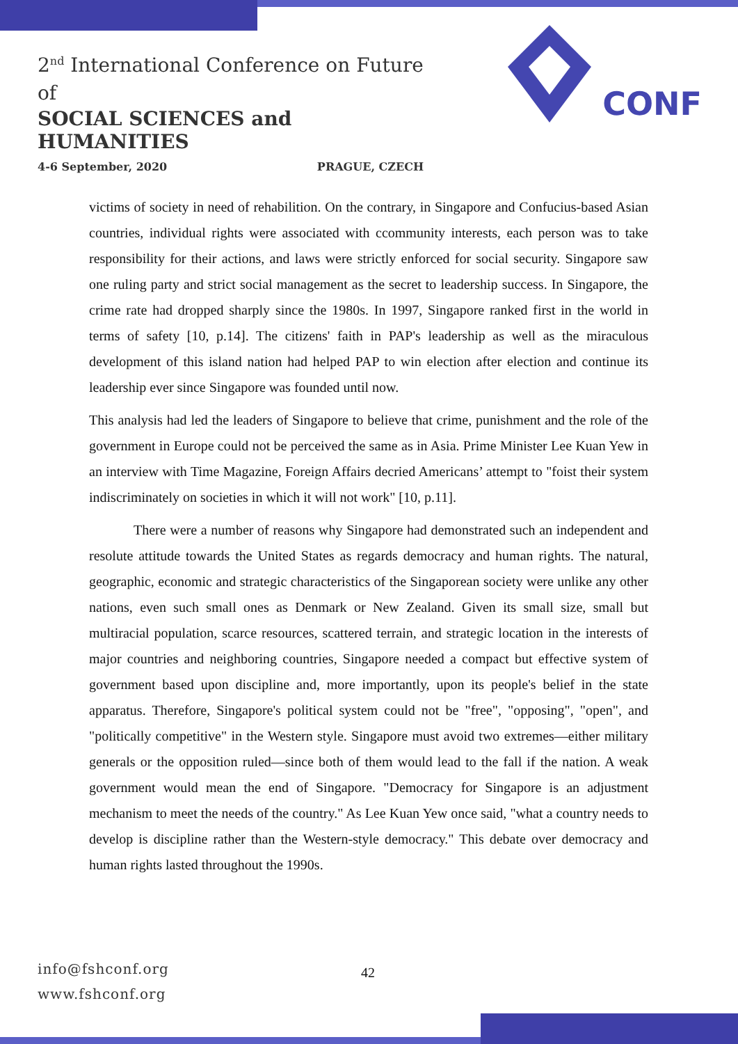2<sup>nd</sup> International Conference on Future of
SOCIAL SCIENCES and HUMANITIES
4-6 September, 2020 PRAGUE, CZECH
CONF
victims of society in need of rehabilition. On the contrary, in Singapore and Confucius-based Asian countries, individual rights were associated with ccommunity interests, each person was to take responsibility for their actions, and laws were strictly enforced for social security. Singapore saw one ruling party and strict social management as the secret to leadership success. In Singapore, the crime rate had dropped sharply since the 1980s. In 1997, Singapore ranked first in the world in terms of safety [10, p.14]. The citizens' faith in PAP's leadership as well as the miraculous development of this island nation had helped PAP to win election after election and continue its leadership ever since Singapore was founded until now.
This analysis had led the leaders of Singapore to believe that crime, punishment and the role of the government in Europe could not be perceived the same as in Asia. Prime Minister Lee Kuan Yew in an interview with Time Magazine, Foreign Affairs decried Americans’ attempt to "foist their system indiscriminately on societies in which it will not work" [10, p.11].
There were a number of reasons why Singapore had demonstrated such an independent and resolute attitude towards the United States as regards democracy and human rights. The natural, geographic, economic and strategic characteristics of the Singaporean society were unlike any other nations, even such small ones as Denmark or New Zealand. Given its small size, small but multiracial population, scarce resources, scattered terrain, and strategic location in the interests of major countries and neighboring countries, Singapore needed a compact but effective system of government based upon discipline and, more importantly, upon its people's belief in the state apparatus. Therefore, Singapore's political system could not be "free", "opposing", "open", and "politically competitive" in the Western style. Singapore must avoid two extremes—either military generals or the opposition ruled—since both of them would lead to the fall if the nation. A weak government would mean the end of Singapore. "Democracy for Singapore is an adjustment mechanism to meet the needs of the country." As Lee Kuan Yew once said, "what a country needs to develop is discipline rather than the Western-style democracy." This debate over democracy and human rights lasted throughout the 1990s.
info@fshconf.org
www.fshconf.org
42